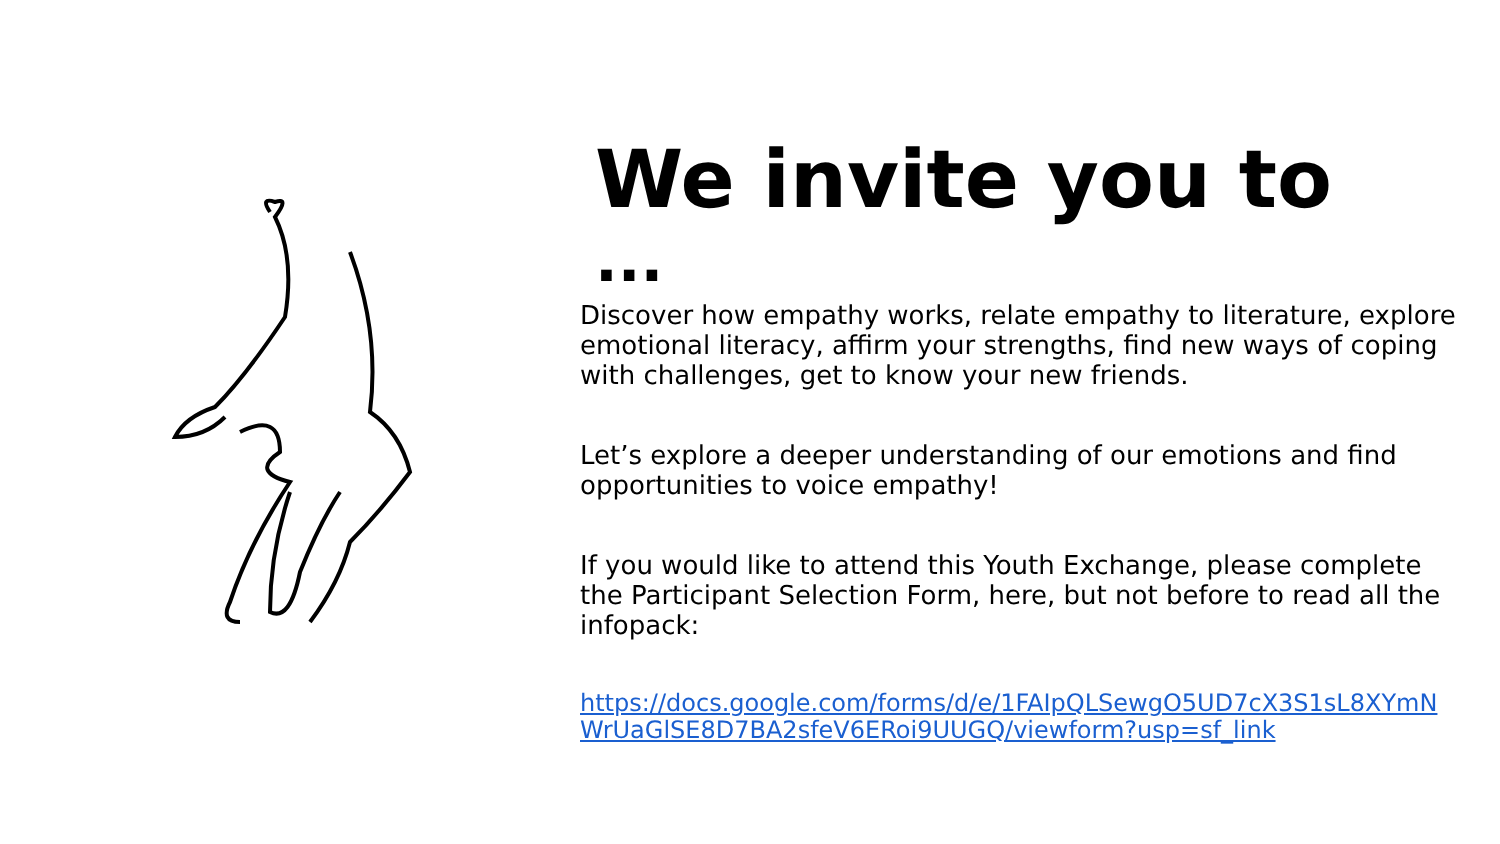We invite you to
...
Discover how empathy works, relate empathy to literature, explore emotional literacy, affirm your strengths, find new ways of coping with challenges, get to know your new friends.
Let’s explore a deeper understanding of our emotions and find opportunities to voice empathy!
If you would like to attend this Youth Exchange, please complete the Participant Selection Form, here, but not before to read all the infopack:
https://docs.google.com/forms/d/e/1FAIpQLSewgO5UD7cX3S1sL8XYmNWrUaGlSE8D7BA2sfeV6ERoi9UUGQ/viewform?usp=sf_link